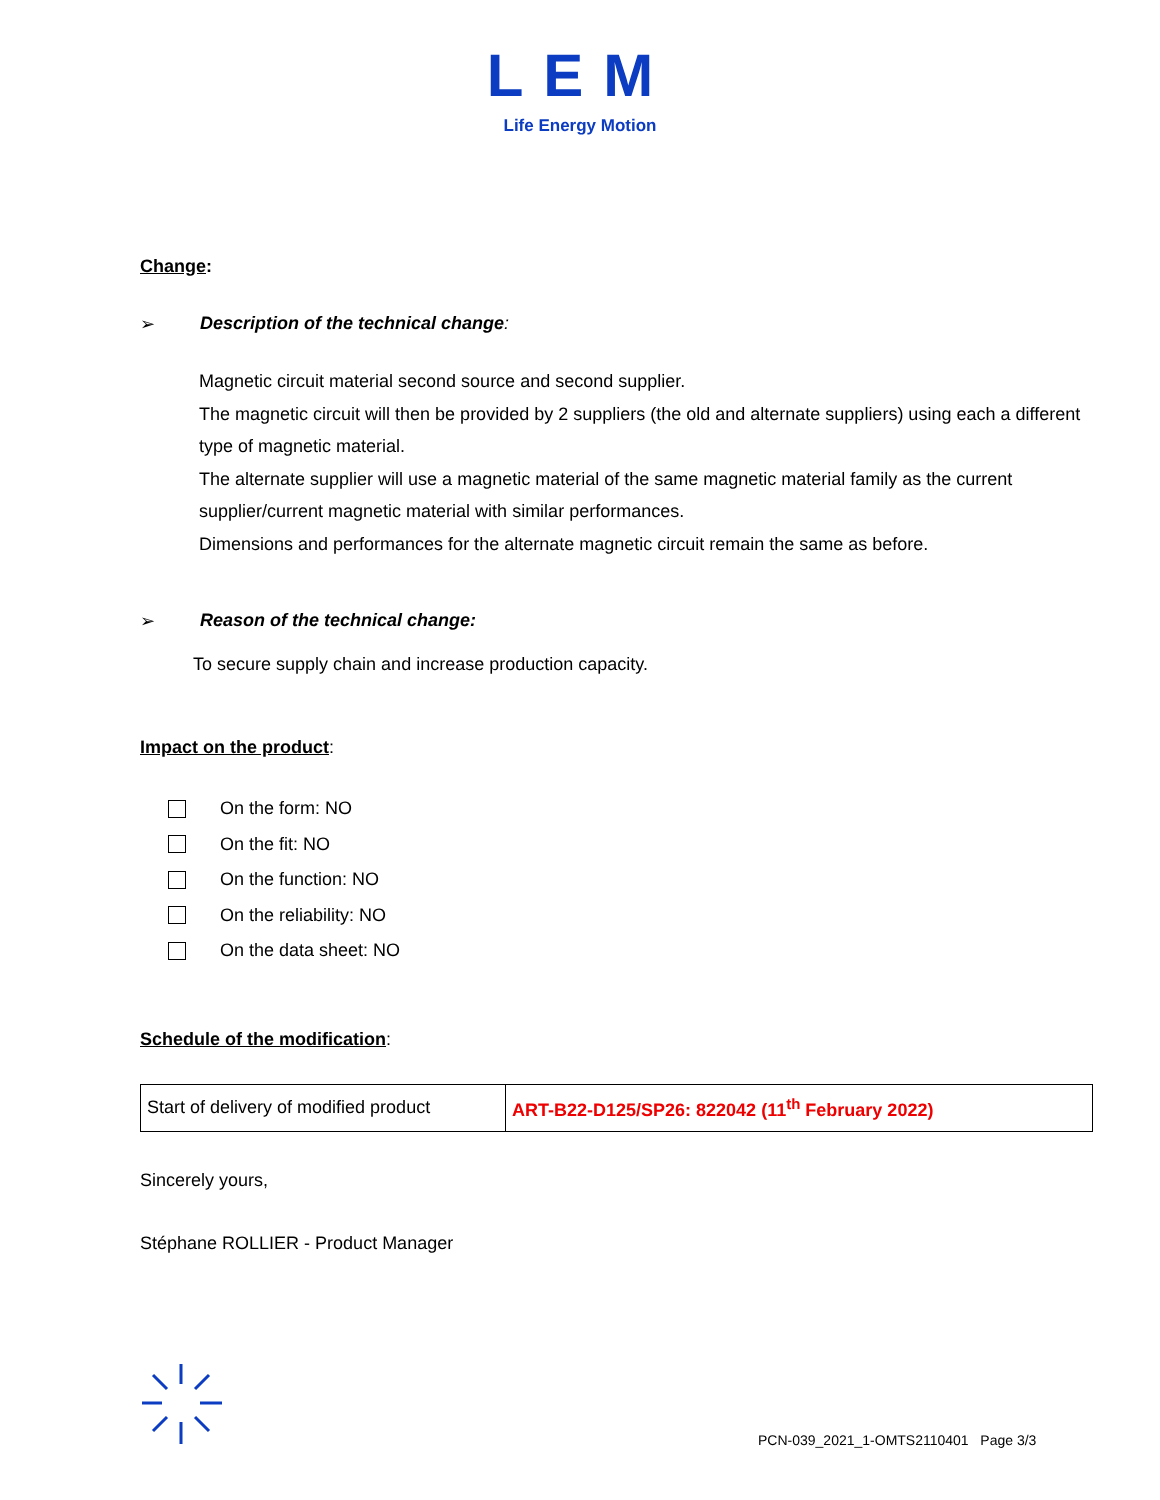LEM
Life Energy Motion
Change:
➢ Description of the technical change:
Magnetic circuit material second source and second supplier.
The magnetic circuit will then be provided by 2 suppliers (the old and alternate suppliers) using each a different type of magnetic material.
The alternate supplier will use a magnetic material of the same magnetic material family as the current supplier/current magnetic material with similar performances.
Dimensions and performances for the alternate magnetic circuit remain the same as before.
➢ Reason of the technical change:
To secure supply chain and increase production capacity.
Impact on the product:
On the form: NO
On the fit: NO
On the function: NO
On the reliability: NO
On the data sheet: NO
Schedule of the modification:
| Start of delivery of modified product | ART-B22-D125/SP26: 822042 (11<sup>th</sup> February 2022) |
Sincerely yours,
Stéphane ROLLIER - Product Manager
PCN-039_2021_1-OMTS2110401 Page 3/3